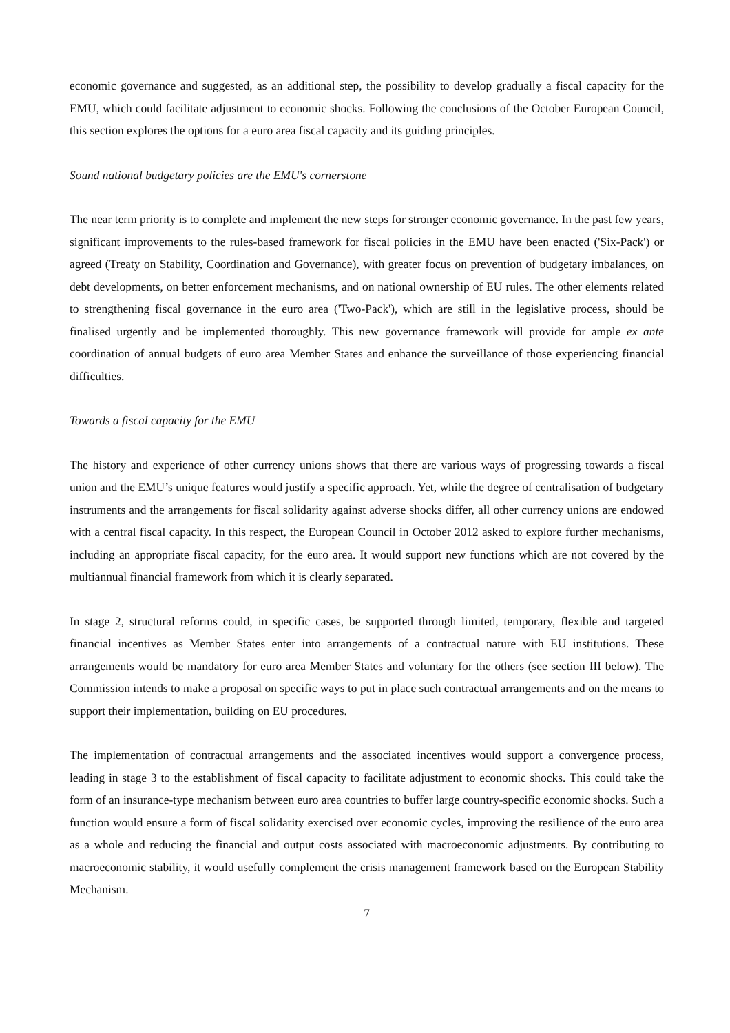economic governance and suggested, as an additional step, the possibility to develop gradually a fiscal capacity for the EMU, which could facilitate adjustment to economic shocks. Following the conclusions of the October European Council, this section explores the options for a euro area fiscal capacity and its guiding principles.
Sound national budgetary policies are the EMU's cornerstone
The near term priority is to complete and implement the new steps for stronger economic governance. In the past few years, significant improvements to the rules-based framework for fiscal policies in the EMU have been enacted ('Six-Pack') or agreed (Treaty on Stability, Coordination and Governance), with greater focus on prevention of budgetary imbalances, on debt developments, on better enforcement mechanisms, and on national ownership of EU rules. The other elements related to strengthening fiscal governance in the euro area ('Two-Pack'), which are still in the legislative process, should be finalised urgently and be implemented thoroughly. This new governance framework will provide for ample ex ante coordination of annual budgets of euro area Member States and enhance the surveillance of those experiencing financial difficulties.
Towards a fiscal capacity for the EMU
The history and experience of other currency unions shows that there are various ways of progressing towards a fiscal union and the EMU’s unique features would justify a specific approach. Yet, while the degree of centralisation of budgetary instruments and the arrangements for fiscal solidarity against adverse shocks differ, all other currency unions are endowed with a central fiscal capacity. In this respect, the European Council in October 2012 asked to explore further mechanisms, including an appropriate fiscal capacity, for the euro area. It would support new functions which are not covered by the multiannual financial framework from which it is clearly separated.
In stage 2, structural reforms could, in specific cases, be supported through limited, temporary, flexible and targeted financial incentives as Member States enter into arrangements of a contractual nature with EU institutions. These arrangements would be mandatory for euro area Member States and voluntary for the others (see section III below). The Commission intends to make a proposal on specific ways to put in place such contractual arrangements and on the means to support their implementation, building on EU procedures.
The implementation of contractual arrangements and the associated incentives would support a convergence process, leading in stage 3 to the establishment of fiscal capacity to facilitate adjustment to economic shocks. This could take the form of an insurance-type mechanism between euro area countries to buffer large country-specific economic shocks. Such a function would ensure a form of fiscal solidarity exercised over economic cycles, improving the resilience of the euro area as a whole and reducing the financial and output costs associated with macroeconomic adjustments. By contributing to macroeconomic stability, it would usefully complement the crisis management framework based on the European Stability Mechanism.
7